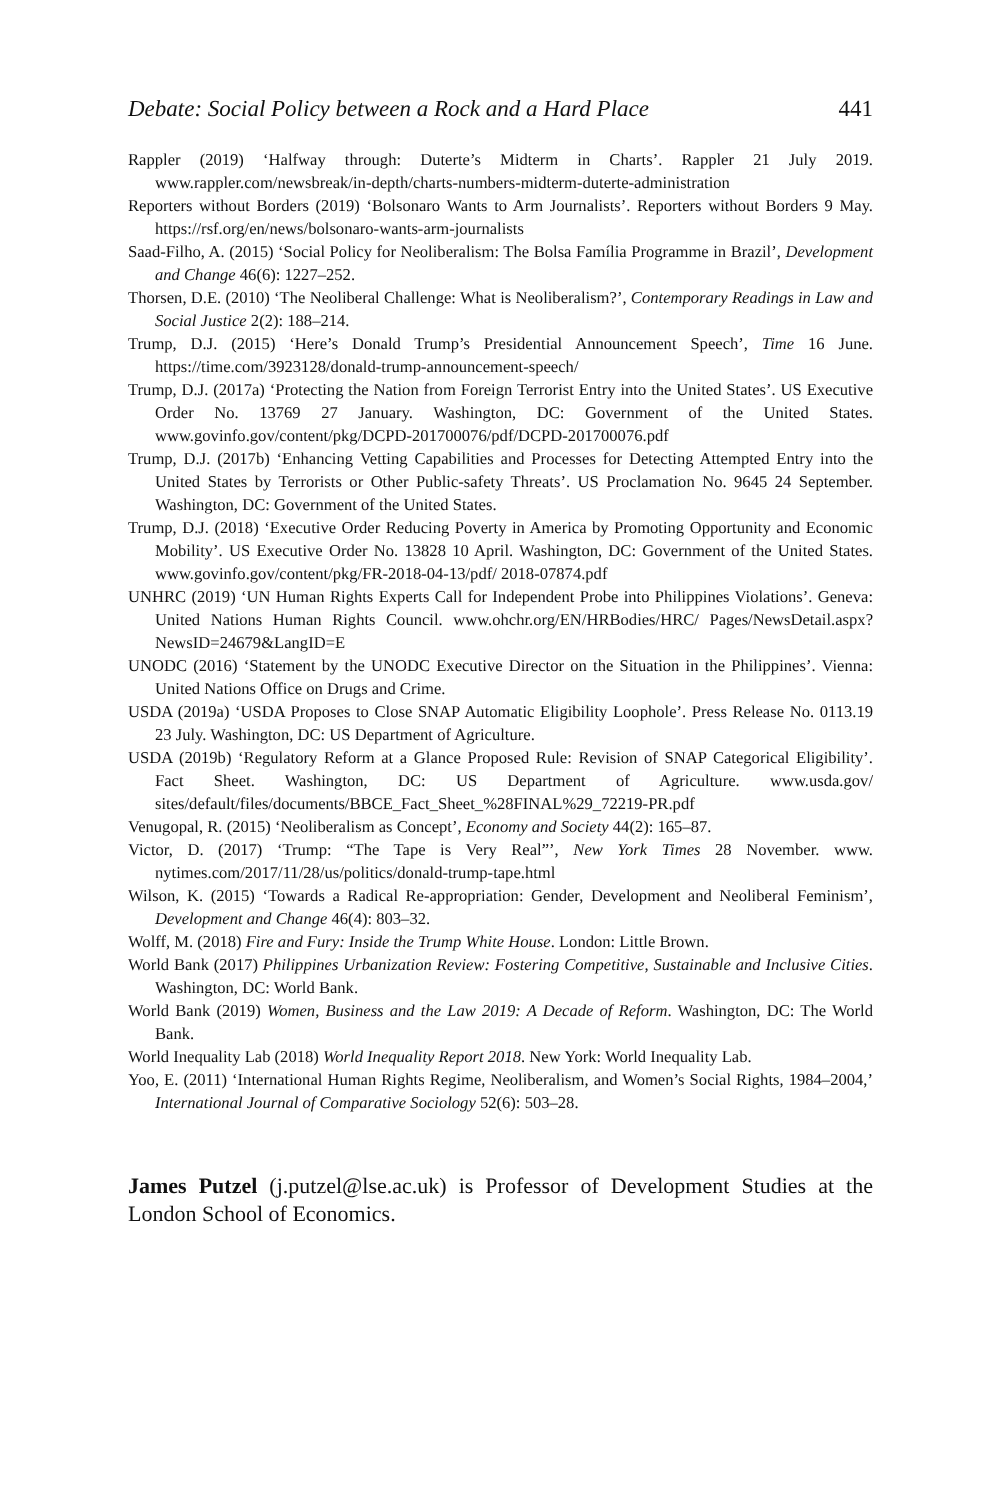Debate: Social Policy between a Rock and a Hard Place 441
Rappler (2019) ‘Halfway through: Duterte’s Midterm in Charts’. Rappler 21 July 2019. www.rappler.com/newsbreak/in-depth/charts-numbers-midterm-duterte-administration
Reporters without Borders (2019) ‘Bolsonaro Wants to Arm Journalists’. Reporters without Borders 9 May. https://rsf.org/en/news/bolsonaro-wants-arm-journalists
Saad-Filho, A. (2015) ‘Social Policy for Neoliberalism: The Bolsa Família Programme in Brazil’, Development and Change 46(6): 1227–252.
Thorsen, D.E. (2010) ‘The Neoliberal Challenge: What is Neoliberalism?’, Contemporary Readings in Law and Social Justice 2(2): 188–214.
Trump, D.J. (2015) ‘Here’s Donald Trump’s Presidential Announcement Speech’, Time 16 June. https://time.com/3923128/donald-trump-announcement-speech/
Trump, D.J. (2017a) ‘Protecting the Nation from Foreign Terrorist Entry into the United States’. US Executive Order No. 13769 27 January. Washington, DC: Government of the United States. www.govinfo.gov/content/pkg/DCPD-201700076/pdf/DCPD-201700076.pdf
Trump, D.J. (2017b) ‘Enhancing Vetting Capabilities and Processes for Detecting Attempted Entry into the United States by Terrorists or Other Public-safety Threats’. US Proclamation No. 9645 24 September. Washington, DC: Government of the United States.
Trump, D.J. (2018) ‘Executive Order Reducing Poverty in America by Promoting Opportunity and Economic Mobility’. US Executive Order No. 13828 10 April. Washington, DC: Government of the United States. www.govinfo.gov/content/pkg/FR-2018-04-13/pdf/ 2018-07874.pdf
UNHRC (2019) ‘UN Human Rights Experts Call for Independent Probe into Philippines Violations’. Geneva: United Nations Human Rights Council. www.ohchr.org/EN/HRBodies/HRC/ Pages/NewsDetail.aspx?NewsID=24679&LangID=E
UNODC (2016) ‘Statement by the UNODC Executive Director on the Situation in the Philippines’. Vienna: United Nations Office on Drugs and Crime.
USDA (2019a) ‘USDA Proposes to Close SNAP Automatic Eligibility Loophole’. Press Release No. 0113.19 23 July. Washington, DC: US Department of Agriculture.
USDA (2019b) ‘Regulatory Reform at a Glance Proposed Rule: Revision of SNAP Categorical Eligibility’. Fact Sheet. Washington, DC: US Department of Agriculture. www.usda.gov/ sites/default/files/documents/BBCE_Fact_Sheet_%28FINAL%29_72219-PR.pdf
Venugopal, R. (2015) ‘Neoliberalism as Concept’, Economy and Society 44(2): 165–87.
Victor, D. (2017) ‘Trump: “The Tape is Very Real”’, New York Times 28 November. www. nytimes.com/2017/11/28/us/politics/donald-trump-tape.html
Wilson, K. (2015) ‘Towards a Radical Re-appropriation: Gender, Development and Neoliberal Feminism’, Development and Change 46(4): 803–32.
Wolff, M. (2018) Fire and Fury: Inside the Trump White House. London: Little Brown.
World Bank (2017) Philippines Urbanization Review: Fostering Competitive, Sustainable and Inclusive Cities. Washington, DC: World Bank.
World Bank (2019) Women, Business and the Law 2019: A Decade of Reform. Washington, DC: The World Bank.
World Inequality Lab (2018) World Inequality Report 2018. New York: World Inequality Lab.
Yoo, E. (2011) ‘International Human Rights Regime, Neoliberalism, and Women’s Social Rights, 1984–2004,’ International Journal of Comparative Sociology 52(6): 503–28.
James Putzel (j.putzel@lse.ac.uk) is Professor of Development Studies at the London School of Economics.